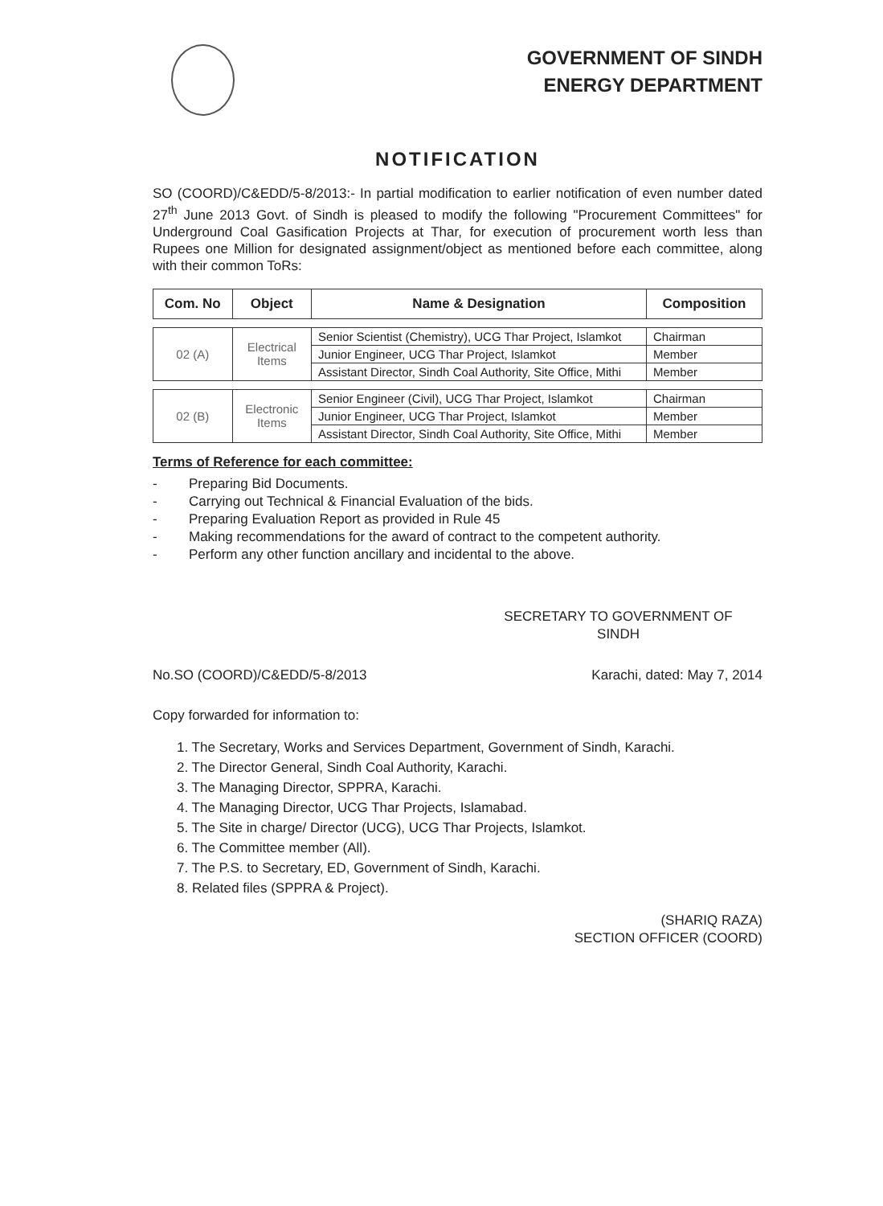GOVERNMENT OF SINDH
ENERGY DEPARTMENT
NOTIFICATION
SO (COORD)/C&EDD/5-8/2013:- In partial modification to earlier notification of even number dated 27<sup>th</sup> June 2013 Govt. of Sindh is pleased to modify the following "Procurement Committees" for Underground Coal Gasification Projects at Thar, for execution of procurement worth less than Rupees one Million for designated assignment/object as mentioned before each committee, along with their common ToRs:
| Com. No | Object | Name & Designation | Composition |
| --- | --- | --- | --- |
| 02 (A) | Electrical Items | Senior Scientist (Chemistry), UCG Thar Project, Islamkot | Chairman |
| | | Junior Engineer, UCG Thar Project, Islamkot | Member |
| | | Assistant Director, Sindh Coal Authority, Site Office, Mithi | Member |
| 02 (B) | Electronic Items | Senior Engineer (Civil), UCG Thar Project, Islamkot | Chairman |
| | | Junior Engineer, UCG Thar Project, Islamkot | Member |
| | | Assistant Director, Sindh Coal Authority, Site Office, Mithi | Member |
Terms of Reference for each committee:
- Preparing Bid Documents.
- Carrying out Technical & Financial Evaluation of the bids.
- Preparing Evaluation Report as provided in Rule 45
- Making recommendations for the award of contract to the competent authority.
- Perform any other function ancillary and incidental to the above.
SECRETARY TO GOVERNMENT OF
SINDH
No.SO (COORD)/C&EDD/5-8/2013 Karachi, dated: May 7, 2014
Copy forwarded for information to:
1. The Secretary, Works and Services Department, Government of Sindh, Karachi.
2. The Director General, Sindh Coal Authority, Karachi.
3. The Managing Director, SPPRA, Karachi.
4. The Managing Director, UCG Thar Projects, Islamabad.
5. The Site in charge/ Director (UCG), UCG Thar Projects, Islamkot.
6. The Committee member (All).
7. The P.S. to Secretary, ED, Government of Sindh, Karachi.
8. Related files (SPPRA & Project).
(SHARIQ RAZA)
SECTION OFFICER (COORD)